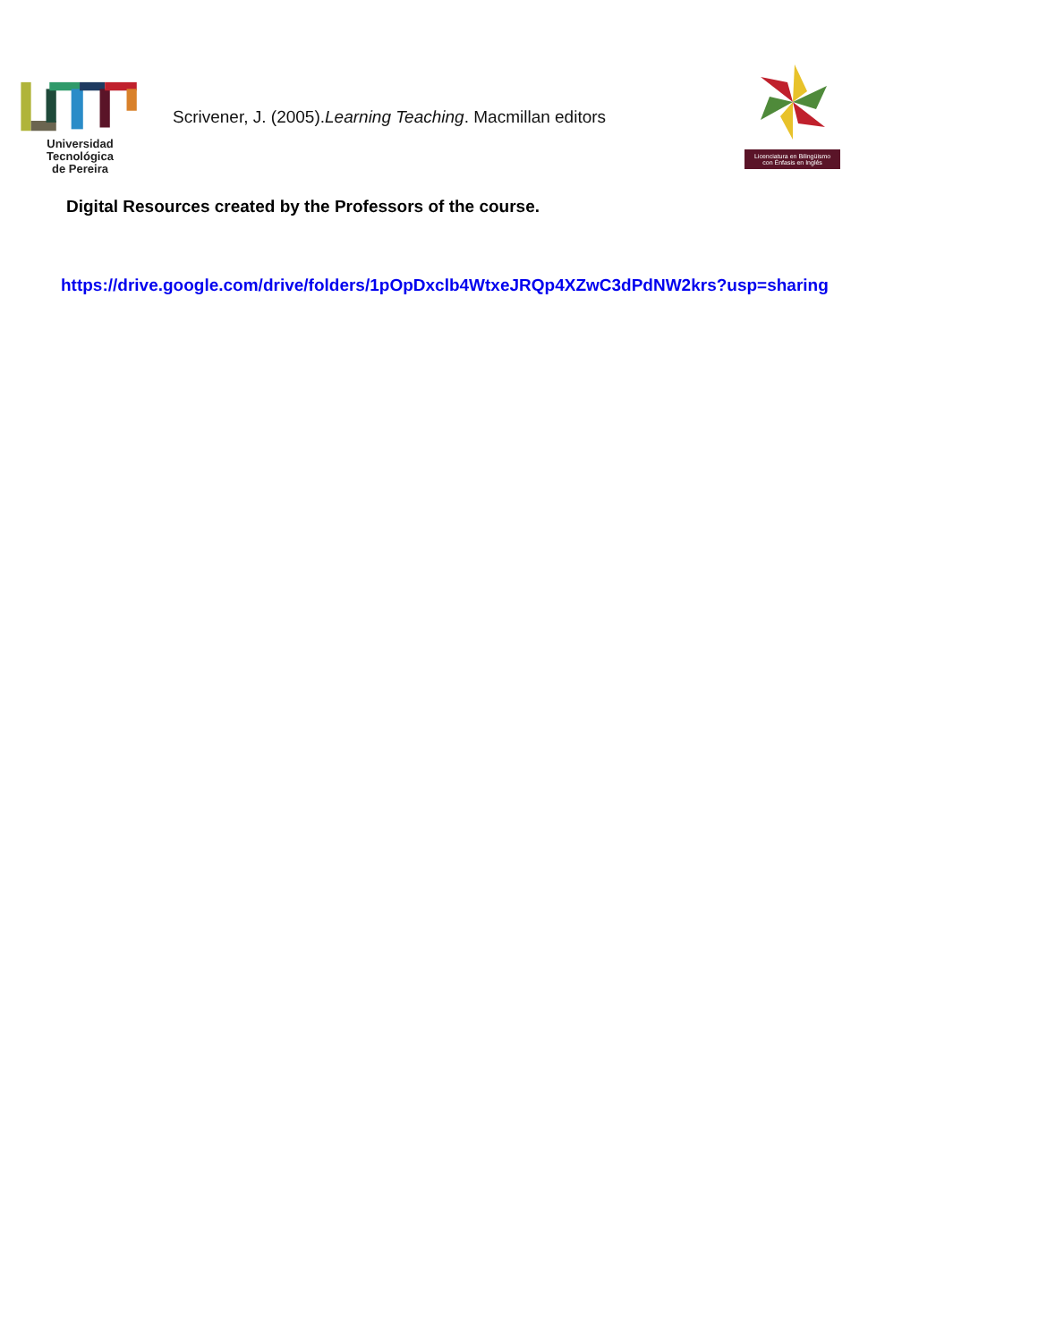Universidad Tecnológica
de Pereira
Scrivener, J. (2005).Learning Teaching. Macmillan editors
Licenciatura en Bilingüismo
con Énfasis en Inglés
Digital Resources created by the Professors of the course.
https://drive.google.com/drive/folders/1pOpDxclb4WtxeJRQp4XZwC3dPdNW2krs?usp=sharing